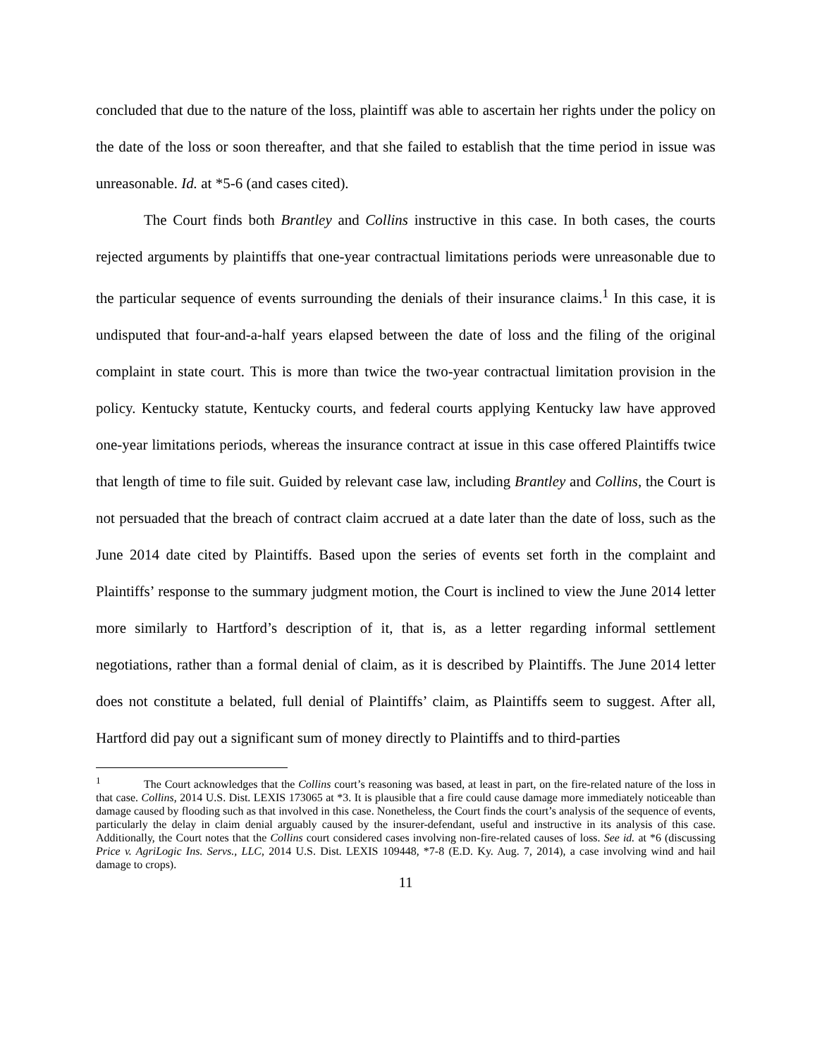concluded that due to the nature of the loss, plaintiff was able to ascertain her rights under the policy on the date of the loss or soon thereafter, and that she failed to establish that the time period in issue was unreasonable. Id. at *5-6 (and cases cited).
The Court finds both Brantley and Collins instructive in this case. In both cases, the courts rejected arguments by plaintiffs that one-year contractual limitations periods were unreasonable due to the particular sequence of events surrounding the denials of their insurance claims.<sup>1</sup> In this case, it is undisputed that four-and-a-half years elapsed between the date of loss and the filing of the original complaint in state court. This is more than twice the two-year contractual limitation provision in the policy. Kentucky statute, Kentucky courts, and federal courts applying Kentucky law have approved one-year limitations periods, whereas the insurance contract at issue in this case offered Plaintiffs twice that length of time to file suit. Guided by relevant case law, including Brantley and Collins, the Court is not persuaded that the breach of contract claim accrued at a date later than the date of loss, such as the June 2014 date cited by Plaintiffs. Based upon the series of events set forth in the complaint and Plaintiffs’ response to the summary judgment motion, the Court is inclined to view the June 2014 letter more similarly to Hartford’s description of it, that is, as a letter regarding informal settlement negotiations, rather than a formal denial of claim, as it is described by Plaintiffs. The June 2014 letter does not constitute a belated, full denial of Plaintiffs’ claim, as Plaintiffs seem to suggest. After all, Hartford did pay out a significant sum of money directly to Plaintiffs and to third-parties
<sup>1</sup> The Court acknowledges that the Collins court’s reasoning was based, at least in part, on the fire-related nature of the loss in that case. Collins, 2014 U.S. Dist. LEXIS 173065 at *3. It is plausible that a fire could cause damage more immediately noticeable than damage caused by flooding such as that involved in this case. Nonetheless, the Court finds the court’s analysis of the sequence of events, particularly the delay in claim denial arguably caused by the insurer-defendant, useful and instructive in its analysis of this case. Additionally, the Court notes that the Collins court considered cases involving non-fire-related causes of loss. See id. at *6 (discussing Price v. AgriLogic Ins. Servs., LLC, 2014 U.S. Dist. LEXIS 109448, *7-8 (E.D. Ky. Aug. 7, 2014), a case involving wind and hail damage to crops).
11